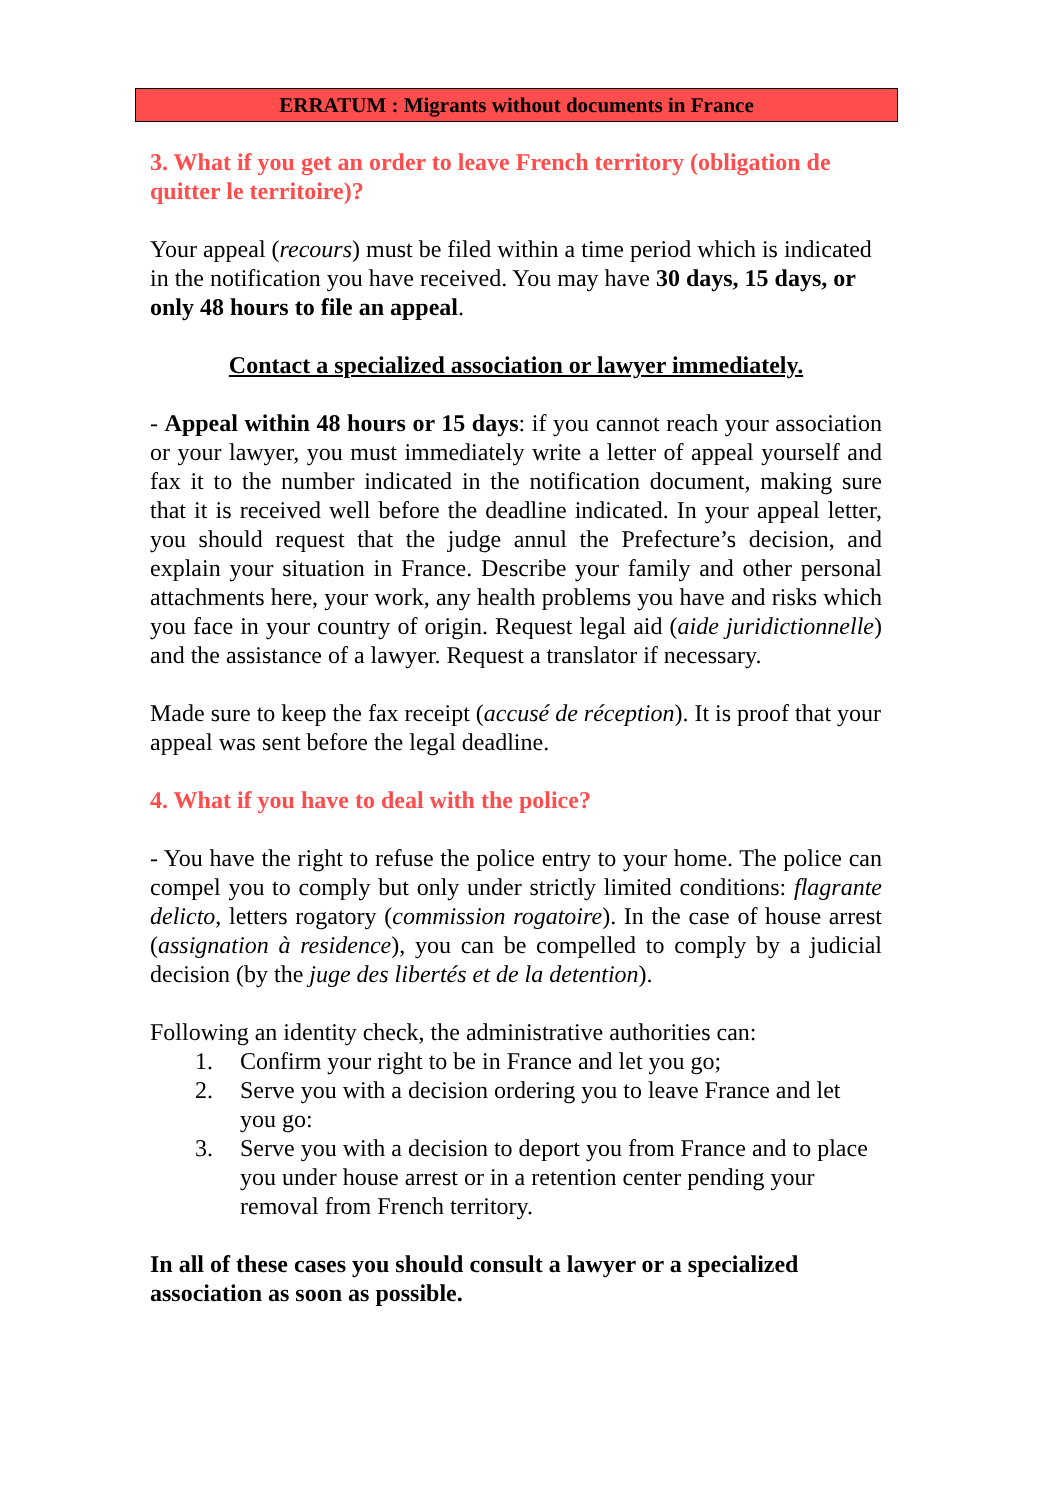ERRATUM : Migrants without documents in France
3. What if you get an order to leave French territory (obligation de quitter le territoire)?
Your appeal (recours) must be filed within a time period which is indicated in the notification you have received. You may have 30 days, 15 days, or only 48 hours to file an appeal.
Contact a specialized association or lawyer immediately.
- Appeal within 48 hours or 15 days: if you cannot reach your association or your lawyer, you must immediately write a letter of appeal yourself and fax it to the number indicated in the notification document, making sure that it is received well before the deadline indicated. In your appeal letter, you should request that the judge annul the Prefecture’s decision, and explain your situation in France. Describe your family and other personal attachments here, your work, any health problems you have and risks which you face in your country of origin. Request legal aid (aide juridictionnelle) and the assistance of a lawyer. Request a translator if necessary.
Made sure to keep the fax receipt (accusé de réception). It is proof that your appeal was sent before the legal deadline.
4. What if you have to deal with the police?
- You have the right to refuse the police entry to your home. The police can compel you to comply but only under strictly limited conditions: flagrante delicto, letters rogatory (commission rogatoire). In the case of house arrest (assignation à residence), you can be compelled to comply by a judicial decision (by the juge des libertés et de la detention).
Following an identity check, the administrative authorities can:
1. Confirm your right to be in France and let you go;
2. Serve you with a decision ordering you to leave France and let you go:
3. Serve you with a decision to deport you from France and to place you under house arrest or in a retention center pending your removal from French territory.
In all of these cases you should consult a lawyer or a specialized association as soon as possible.